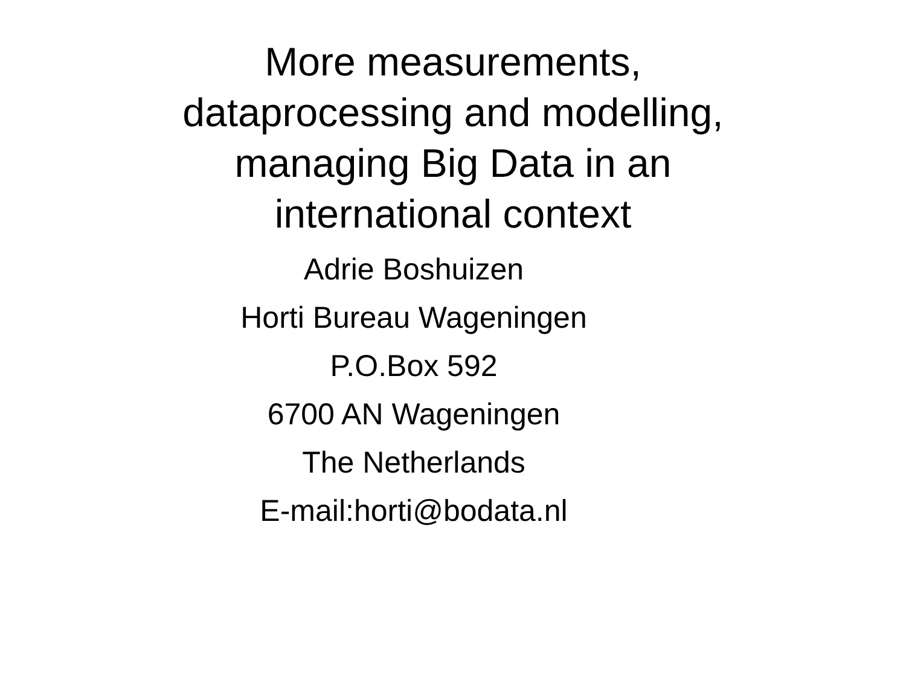More measurements,
dataprocessing and modelling,
managing Big Data in an
international context
Adrie Boshuizen
Horti Bureau Wageningen
P.O.Box 592
6700 AN Wageningen
The Netherlands
E-mail:horti@bodata.nl